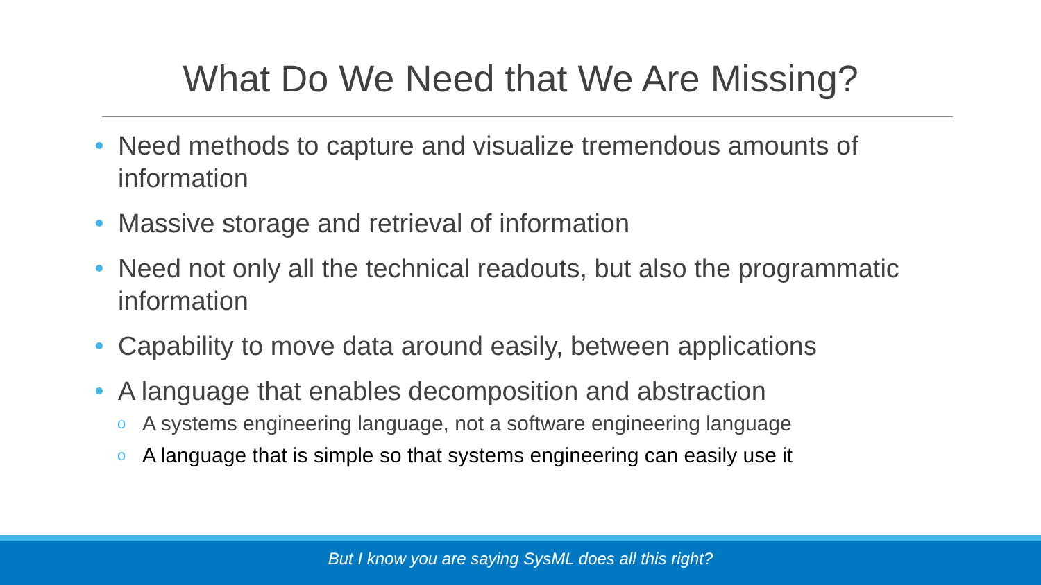What Do We Need that We Are Missing?
Need methods to capture and visualize tremendous amounts of information
Massive storage and retrieval of information
Need not only all the technical readouts, but also the programmatic information
Capability to move data around easily, between applications
A language that enables decomposition and abstraction
o A systems engineering language, not a software engineering language
o A language that is simple so that systems engineering can easily use it
But I know you are saying SysML does all this right?